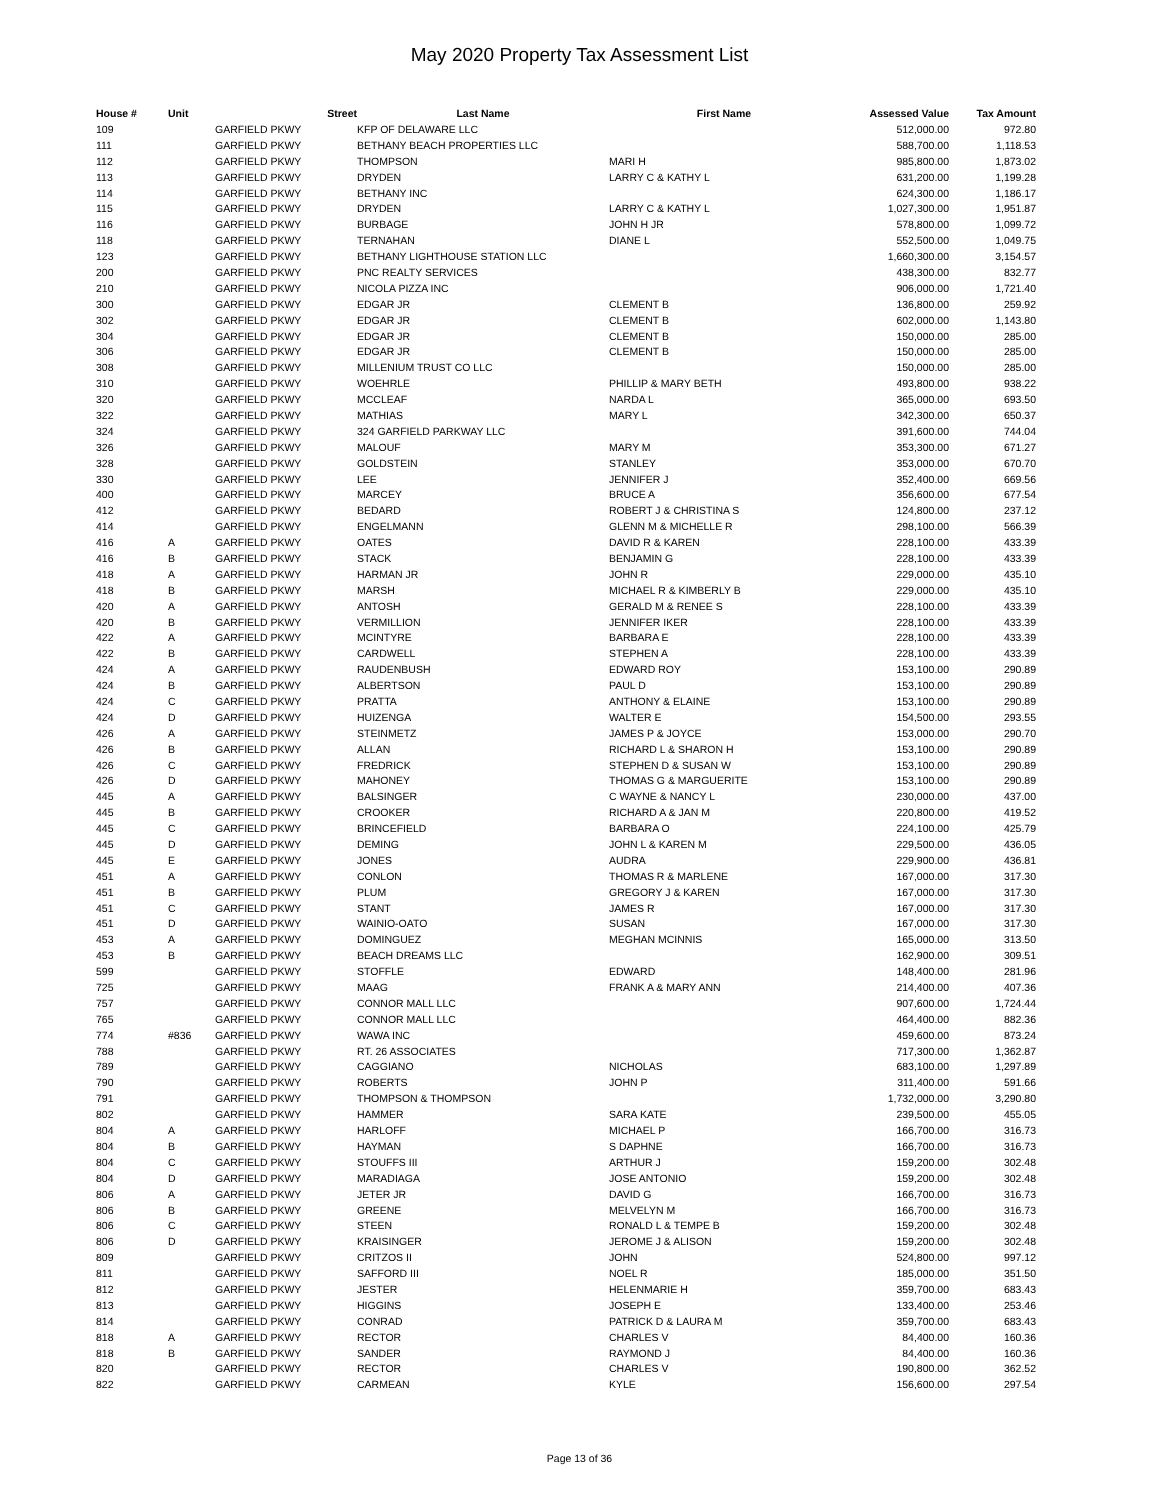May 2020 Property Tax Assessment List
| House # | Unit | Street | Last Name | First Name | Assessed Value | Tax Amount |
| --- | --- | --- | --- | --- | --- | --- |
| 109 | | GARFIELD PKWY | KFP OF DELAWARE LLC | | 512,000.00 | 972.80 |
| 111 | | GARFIELD PKWY | BETHANY BEACH PROPERTIES LLC | | 588,700.00 | 1,118.53 |
| 112 | | GARFIELD PKWY | THOMPSON | MARI H | 985,800.00 | 1,873.02 |
| 113 | | GARFIELD PKWY | DRYDEN | LARRY C & KATHY L | 631,200.00 | 1,199.28 |
| 114 | | GARFIELD PKWY | BETHANY INC | | 624,300.00 | 1,186.17 |
| 115 | | GARFIELD PKWY | DRYDEN | LARRY C & KATHY L | 1,027,300.00 | 1,951.87 |
| 116 | | GARFIELD PKWY | BURBAGE | JOHN H JR | 578,800.00 | 1,099.72 |
| 118 | | GARFIELD PKWY | TERNAHAN | DIANE L | 552,500.00 | 1,049.75 |
| 123 | | GARFIELD PKWY | BETHANY LIGHTHOUSE STATION LLC | | 1,660,300.00 | 3,154.57 |
| 200 | | GARFIELD PKWY | PNC REALTY SERVICES | | 438,300.00 | 832.77 |
| 210 | | GARFIELD PKWY | NICOLA PIZZA INC | | 906,000.00 | 1,721.40 |
| 300 | | GARFIELD PKWY | EDGAR JR | CLEMENT B | 136,800.00 | 259.92 |
| 302 | | GARFIELD PKWY | EDGAR JR | CLEMENT B | 602,000.00 | 1,143.80 |
| 304 | | GARFIELD PKWY | EDGAR JR | CLEMENT B | 150,000.00 | 285.00 |
| 306 | | GARFIELD PKWY | EDGAR JR | CLEMENT B | 150,000.00 | 285.00 |
| 308 | | GARFIELD PKWY | MILLENIUM TRUST CO LLC | | 150,000.00 | 285.00 |
| 310 | | GARFIELD PKWY | WOEHRLE | PHILLIP & MARY BETH | 493,800.00 | 938.22 |
| 320 | | GARFIELD PKWY | MCCLEAF | NARDA L | 365,000.00 | 693.50 |
| 322 | | GARFIELD PKWY | MATHIAS | MARY L | 342,300.00 | 650.37 |
| 324 | | GARFIELD PKWY | 324 GARFIELD PARKWAY LLC | | 391,600.00 | 744.04 |
| 326 | | GARFIELD PKWY | MALOUF | MARY M | 353,300.00 | 671.27 |
| 328 | | GARFIELD PKWY | GOLDSTEIN | STANLEY | 353,000.00 | 670.70 |
| 330 | | GARFIELD PKWY | LEE | JENNIFER J | 352,400.00 | 669.56 |
| 400 | | GARFIELD PKWY | MARCEY | BRUCE A | 356,600.00 | 677.54 |
| 412 | | GARFIELD PKWY | BEDARD | ROBERT J & CHRISTINA S | 124,800.00 | 237.12 |
| 414 | | GARFIELD PKWY | ENGELMANN | GLENN M & MICHELLE R | 298,100.00 | 566.39 |
| 416 | A | GARFIELD PKWY | OATES | DAVID R & KAREN | 228,100.00 | 433.39 |
| 416 | B | GARFIELD PKWY | STACK | BENJAMIN G | 228,100.00 | 433.39 |
| 418 | A | GARFIELD PKWY | HARMAN JR | JOHN R | 229,000.00 | 435.10 |
| 418 | B | GARFIELD PKWY | MARSH | MICHAEL R & KIMBERLY B | 229,000.00 | 435.10 |
| 420 | A | GARFIELD PKWY | ANTOSH | GERALD M & RENEE S | 228,100.00 | 433.39 |
| 420 | B | GARFIELD PKWY | VERMILLION | JENNIFER IKER | 228,100.00 | 433.39 |
| 422 | A | GARFIELD PKWY | MCINTYRE | BARBARA E | 228,100.00 | 433.39 |
| 422 | B | GARFIELD PKWY | CARDWELL | STEPHEN A | 228,100.00 | 433.39 |
| 424 | A | GARFIELD PKWY | RAUDENBUSH | EDWARD ROY | 153,100.00 | 290.89 |
| 424 | B | GARFIELD PKWY | ALBERTSON | PAUL D | 153,100.00 | 290.89 |
| 424 | C | GARFIELD PKWY | PRATTA | ANTHONY & ELAINE | 153,100.00 | 290.89 |
| 424 | D | GARFIELD PKWY | HUIZENGA | WALTER E | 154,500.00 | 293.55 |
| 426 | A | GARFIELD PKWY | STEINMETZ | JAMES P & JOYCE | 153,000.00 | 290.70 |
| 426 | B | GARFIELD PKWY | ALLAN | RICHARD L & SHARON H | 153,100.00 | 290.89 |
| 426 | C | GARFIELD PKWY | FREDRICK | STEPHEN D & SUSAN W | 153,100.00 | 290.89 |
| 426 | D | GARFIELD PKWY | MAHONEY | THOMAS G & MARGUERITE | 153,100.00 | 290.89 |
| 445 | A | GARFIELD PKWY | BALSINGER | C WAYNE & NANCY L | 230,000.00 | 437.00 |
| 445 | B | GARFIELD PKWY | CROOKER | RICHARD A & JAN M | 220,800.00 | 419.52 |
| 445 | C | GARFIELD PKWY | BRINCEFIELD | BARBARA O | 224,100.00 | 425.79 |
| 445 | D | GARFIELD PKWY | DEMING | JOHN L & KAREN M | 229,500.00 | 436.05 |
| 445 | E | GARFIELD PKWY | JONES | AUDRA | 229,900.00 | 436.81 |
| 451 | A | GARFIELD PKWY | CONLON | THOMAS R & MARLENE | 167,000.00 | 317.30 |
| 451 | B | GARFIELD PKWY | PLUM | GREGORY J & KAREN | 167,000.00 | 317.30 |
| 451 | C | GARFIELD PKWY | STANT | JAMES R | 167,000.00 | 317.30 |
| 451 | D | GARFIELD PKWY | WAINIO-OATO | SUSAN | 167,000.00 | 317.30 |
| 453 | A | GARFIELD PKWY | DOMINGUEZ | MEGHAN MCINNIS | 165,000.00 | 313.50 |
| 453 | B | GARFIELD PKWY | BEACH DREAMS LLC | | 162,900.00 | 309.51 |
| 599 | | GARFIELD PKWY | STOFFLE | EDWARD | 148,400.00 | 281.96 |
| 725 | | GARFIELD PKWY | MAAG | FRANK A & MARY ANN | 214,400.00 | 407.36 |
| 757 | | GARFIELD PKWY | CONNOR MALL LLC | | 907,600.00 | 1,724.44 |
| 765 | | GARFIELD PKWY | CONNOR MALL LLC | | 464,400.00 | 882.36 |
| 774 | #836 | GARFIELD PKWY | WAWA INC | | 459,600.00 | 873.24 |
| 788 | | GARFIELD PKWY | RT. 26 ASSOCIATES | | 717,300.00 | 1,362.87 |
| 789 | | GARFIELD PKWY | CAGGIANO | NICHOLAS | 683,100.00 | 1,297.89 |
| 790 | | GARFIELD PKWY | ROBERTS | JOHN P | 311,400.00 | 591.66 |
| 791 | | GARFIELD PKWY | THOMPSON & THOMPSON | | 1,732,000.00 | 3,290.80 |
| 802 | | GARFIELD PKWY | HAMMER | SARA KATE | 239,500.00 | 455.05 |
| 804 | A | GARFIELD PKWY | HARLOFF | MICHAEL P | 166,700.00 | 316.73 |
| 804 | B | GARFIELD PKWY | HAYMAN | S DAPHNE | 166,700.00 | 316.73 |
| 804 | C | GARFIELD PKWY | STOUFFS III | ARTHUR J | 159,200.00 | 302.48 |
| 804 | D | GARFIELD PKWY | MARADIAGA | JOSE ANTONIO | 159,200.00 | 302.48 |
| 806 | A | GARFIELD PKWY | JETER JR | DAVID G | 166,700.00 | 316.73 |
| 806 | B | GARFIELD PKWY | GREENE | MELVELYN M | 166,700.00 | 316.73 |
| 806 | C | GARFIELD PKWY | STEEN | RONALD L & TEMPE B | 159,200.00 | 302.48 |
| 806 | D | GARFIELD PKWY | KRAISINGER | JEROME J & ALISON | 159,200.00 | 302.48 |
| 809 | | GARFIELD PKWY | CRITZOS II | JOHN | 524,800.00 | 997.12 |
| 811 | | GARFIELD PKWY | SAFFORD III | NOEL R | 185,000.00 | 351.50 |
| 812 | | GARFIELD PKWY | JESTER | HELENMARIE H | 359,700.00 | 683.43 |
| 813 | | GARFIELD PKWY | HIGGINS | JOSEPH E | 133,400.00 | 253.46 |
| 814 | | GARFIELD PKWY | CONRAD | PATRICK D & LAURA M | 359,700.00 | 683.43 |
| 818 | A | GARFIELD PKWY | RECTOR | CHARLES V | 84,400.00 | 160.36 |
| 818 | B | GARFIELD PKWY | SANDER | RAYMOND J | 84,400.00 | 160.36 |
| 820 | | GARFIELD PKWY | RECTOR | CHARLES V | 190,800.00 | 362.52 |
| 822 | | GARFIELD PKWY | CARMEAN | KYLE | 156,600.00 | 297.54 |
Page 13 of 36